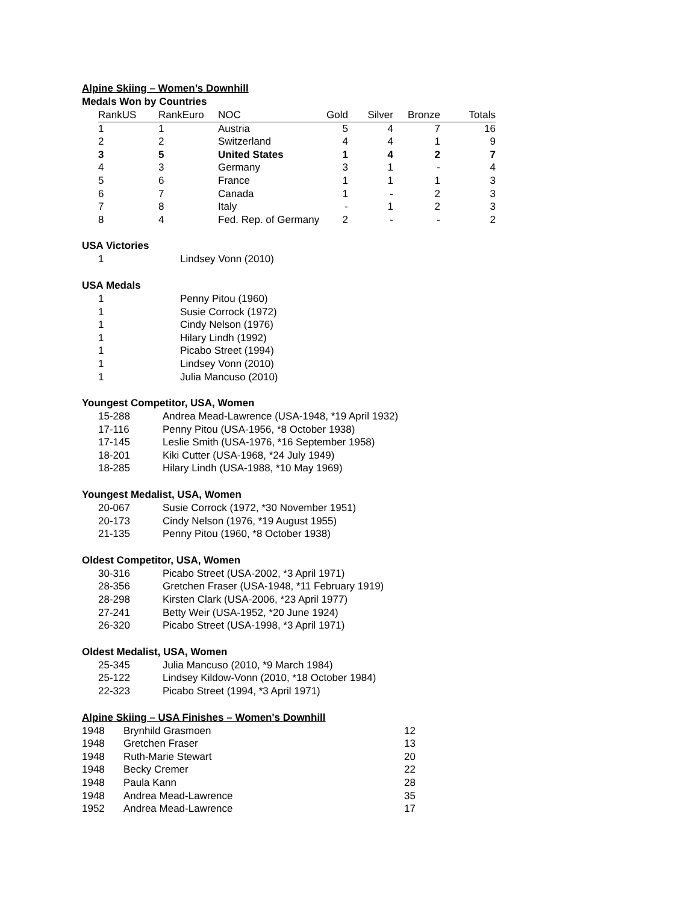Alpine Skiing – Women’s Downhill
Medals Won by Countries
| RankUS | RankEuro | NOC | Gold | Silver | Bronze | Totals |
| --- | --- | --- | --- | --- | --- | --- |
| 1 | 1 | Austria | 5 | 4 | 7 | 16 |
| 2 | 2 | Switzerland | 4 | 4 | 1 | 9 |
| 3 | 5 | United States | 1 | 4 | 2 | 7 |
| 4 | 3 | Germany | 3 | 1 | - | 4 |
| 5 | 6 | France | 1 | 1 | 1 | 3 |
| 6 | 7 | Canada | 1 | - | 2 | 3 |
| 7 | 8 | Italy | - | 1 | 2 | 3 |
| 8 | 4 | Fed. Rep. of Germany | 2 | - | - | 2 |
USA Victories
| 1 | Lindsey Vonn (2010) |
USA Medals
| 1 | Penny Pitou (1960) |
| 1 | Susie Corrock (1972) |
| 1 | Cindy Nelson (1976) |
| 1 | Hilary Lindh (1992) |
| 1 | Picabo Street (1994) |
| 1 | Lindsey Vonn (2010) |
| 1 | Julia Mancuso (2010) |
Youngest Competitor, USA, Women
| 15-288 | Andrea Mead-Lawrence (USA-1948, *19 April 1932) |
| 17-116 | Penny Pitou (USA-1956, *8 October 1938) |
| 17-145 | Leslie Smith (USA-1976, *16 September 1958) |
| 18-201 | Kiki Cutter (USA-1968, *24 July 1949) |
| 18-285 | Hilary Lindh (USA-1988, *10 May 1969) |
Youngest Medalist, USA, Women
| 20-067 | Susie Corrock (1972, *30 November 1951) |
| 20-173 | Cindy Nelson (1976, *19 August 1955) |
| 21-135 | Penny Pitou (1960, *8 October 1938) |
Oldest Competitor, USA, Women
| 30-316 | Picabo Street (USA-2002, *3 April 1971) |
| 28-356 | Gretchen Fraser (USA-1948, *11 February 1919) |
| 28-298 | Kirsten Clark (USA-2006, *23 April 1977) |
| 27-241 | Betty Weir (USA-1952, *20 June 1924) |
| 26-320 | Picabo Street (USA-1998, *3 April 1971) |
Oldest Medalist, USA, Women
| 25-345 | Julia Mancuso (2010, *9 March 1984) |
| 25-122 | Lindsey Kildow-Vonn (2010, *18 October 1984) |
| 22-323 | Picabo Street (1994, *3 April 1971) |
Alpine Skiing – USA Finishes – Women's Downhill
| 1948 | Brynhild Grasmoen | 12 |
| 1948 | Gretchen Fraser | 13 |
| 1948 | Ruth-Marie Stewart | 20 |
| 1948 | Becky Cremer | 22 |
| 1948 | Paula Kann | 28 |
| 1948 | Andrea Mead-Lawrence | 35 |
| 1952 | Andrea Mead-Lawrence | 17 |